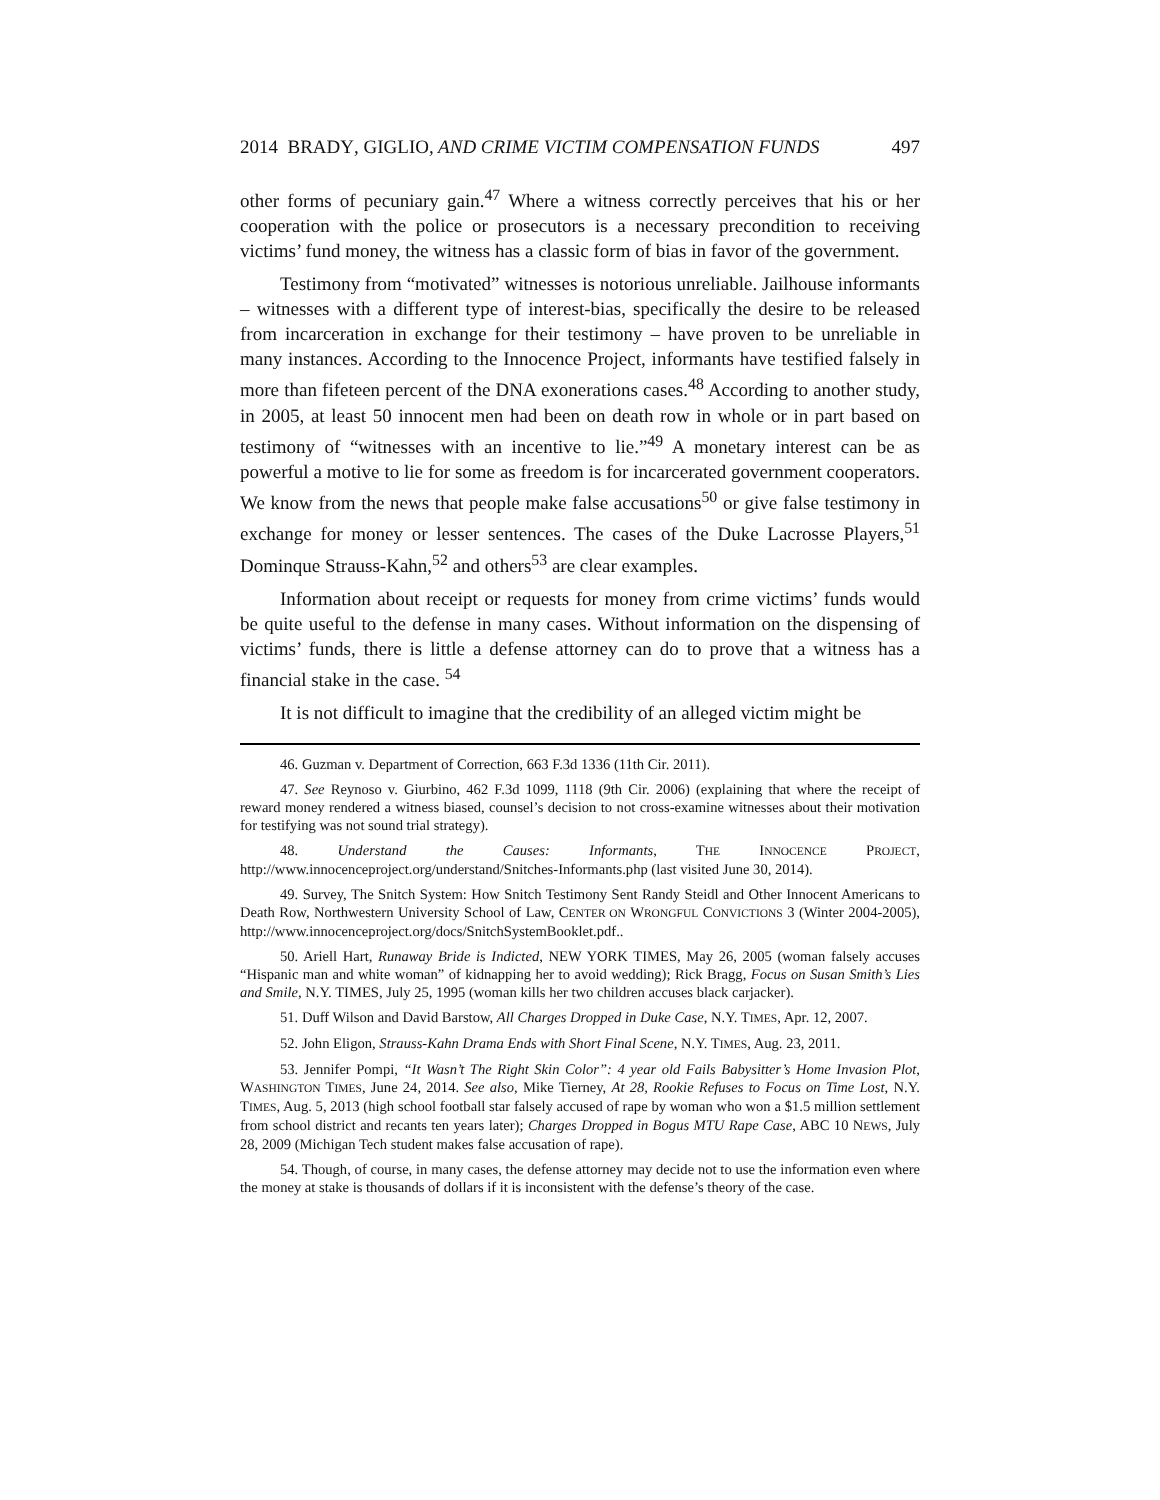2014 BRADY, GIGLIO, AND CRIME VICTIM COMPENSATION FUNDS 497
other forms of pecuniary gain.<sup>47</sup> Where a witness correctly perceives that his or her cooperation with the police or prosecutors is a necessary precondition to receiving victims’ fund money, the witness has a classic form of bias in favor of the government.
Testimony from “motivated” witnesses is notorious unreliable. Jailhouse informants – witnesses with a different type of interest-bias, specifically the desire to be released from incarceration in exchange for their testimony – have proven to be unreliable in many instances. According to the Innocence Project, informants have testified falsely in more than fifeteen percent of the DNA exonerations cases.<sup>48</sup> According to another study, in 2005, at least 50 innocent men had been on death row in whole or in part based on testimony of “witnesses with an incentive to lie.”<sup>49</sup> A monetary interest can be as powerful a motive to lie for some as freedom is for incarcerated government cooperators. We know from the news that people make false accusations<sup>50</sup> or give false testimony in exchange for money or lesser sentences. The cases of the Duke Lacrosse Players,<sup>51</sup> Dominque Strauss-Kahn,<sup>52</sup> and others<sup>53</sup> are clear examples.
Information about receipt or requests for money from crime victims’ funds would be quite useful to the defense in many cases. Without information on the dispensing of victims’ funds, there is little a defense attorney can do to prove that a witness has a financial stake in the case. <sup>54</sup>
It is not difficult to imagine that the credibility of an alleged victim might be
46. Guzman v. Department of Correction, 663 F.3d 1336 (11th Cir. 2011).
47. See Reynoso v. Giurbino, 462 F.3d 1099, 1118 (9th Cir. 2006) (explaining that where the receipt of reward money rendered a witness biased, counsel’s decision to not cross-examine witnesses about their motivation for testifying was not sound trial strategy).
48. Understand the Causes: Informants, THE INNOCENCE PROJECT, http://www.innocenceproject.org/understand/Snitches-Informants.php (last visited June 30, 2014).
49. Survey, The Snitch System: How Snitch Testimony Sent Randy Steidl and Other Innocent Americans to Death Row, Northwestern University School of Law, CENTER ON WRONGFUL CONVICTIONS 3 (Winter 2004-2005), http://www.innocenceproject.org/docs/SnitchSystemBooklet.pdf..
50. Ariell Hart, Runaway Bride is Indicted, NEW YORK TIMES, May 26, 2005 (woman falsely accuses “Hispanic man and white woman” of kidnapping her to avoid wedding); Rick Bragg, Focus on Susan Smith’s Lies and Smile, N.Y. TIMES, July 25, 1995 (woman kills her two children accuses black carjacker).
51. Duff Wilson and David Barstow, All Charges Dropped in Duke Case, N.Y. TIMES, Apr. 12, 2007.
52. John Eligon, Strauss-Kahn Drama Ends with Short Final Scene, N.Y. TIMES, Aug. 23, 2011.
53. Jennifer Pompi, “It Wasn’t The Right Skin Color”: 4 year old Fails Babysitter’s Home Invasion Plot, WASHINGTON TIMES, June 24, 2014. See also, Mike Tierney, At 28, Rookie Refuses to Focus on Time Lost, N.Y. TIMES, Aug. 5, 2013 (high school football star falsely accused of rape by woman who won a $1.5 million settlement from school district and recants ten years later); Charges Dropped in Bogus MTU Rape Case, ABC 10 NEWS, July 28, 2009 (Michigan Tech student makes false accusation of rape).
54. Though, of course, in many cases, the defense attorney may decide not to use the information even where the money at stake is thousands of dollars if it is inconsistent with the defense’s theory of the case.